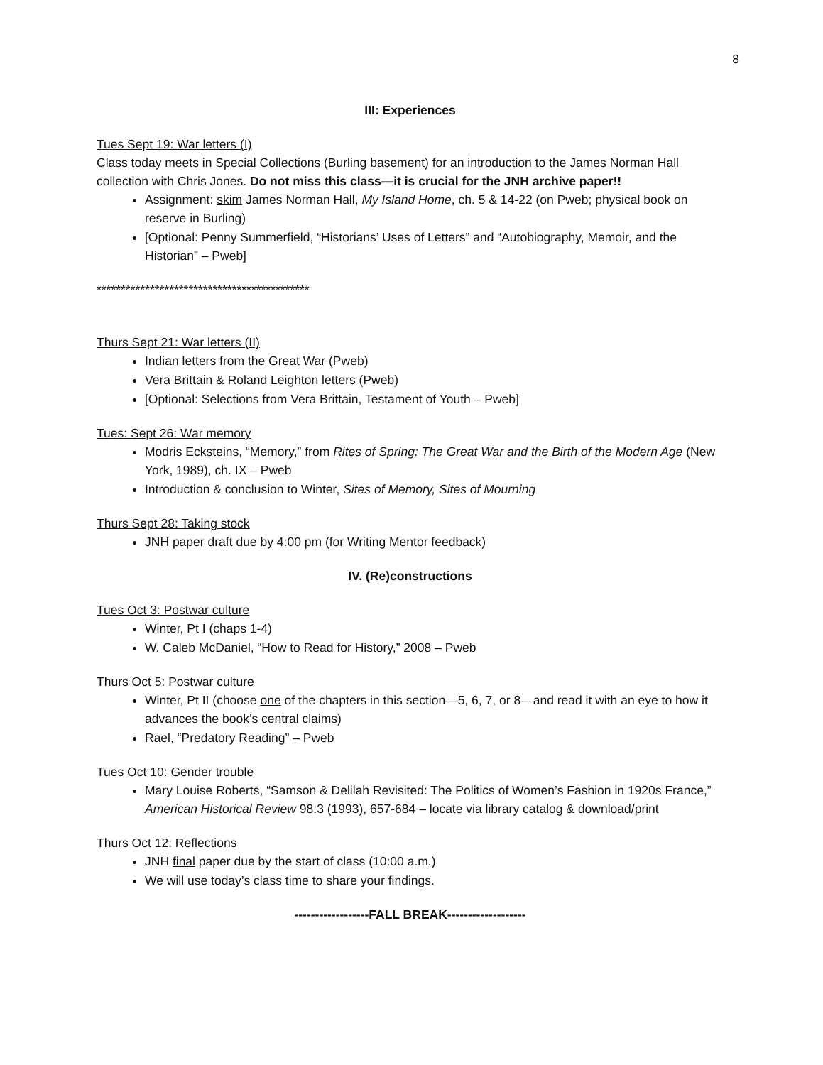8
III: Experiences
Tues Sept 19: War letters (I)
Class today meets in Special Collections (Burling basement) for an introduction to the James Norman Hall collection with Chris Jones. Do not miss this class—it is crucial for the JNH archive paper!!
Assignment: skim James Norman Hall, My Island Home, ch. 5 & 14-22 (on Pweb; physical book on reserve in Burling)
[Optional: Penny Summerfield, “Historians’ Uses of Letters” and “Autobiography, Memoir, and the Historian” – Pweb]
********************************************
Thurs Sept 21: War letters (II)
Indian letters from the Great War (Pweb)
Vera Brittain & Roland Leighton letters (Pweb)
[Optional: Selections from Vera Brittain, Testament of Youth – Pweb]
Tues: Sept 26: War memory
Modris Ecksteins, “Memory,” from Rites of Spring: The Great War and the Birth of the Modern Age (New York, 1989), ch. IX – Pweb
Introduction & conclusion to Winter, Sites of Memory, Sites of Mourning
Thurs Sept 28: Taking stock
JNH paper draft due by 4:00 pm (for Writing Mentor feedback)
IV. (Re)constructions
Tues Oct 3: Postwar culture
Winter, Pt I (chaps 1-4)
W. Caleb McDaniel, “How to Read for History,” 2008 – Pweb
Thurs Oct 5: Postwar culture
Winter, Pt II (choose one of the chapters in this section—5, 6, 7, or 8—and read it with an eye to how it advances the book’s central claims)
Rael, “Predatory Reading” – Pweb
Tues Oct 10: Gender trouble
Mary Louise Roberts, “Samson & Delilah Revisited: The Politics of Women’s Fashion in 1920s France,” American Historical Review 98:3 (1993), 657-684 – locate via library catalog & download/print
Thurs Oct 12: Reflections
JNH final paper due by the start of class (10:00 a.m.)
We will use today’s class time to share your findings.
------------------FALL BREAK-------------------